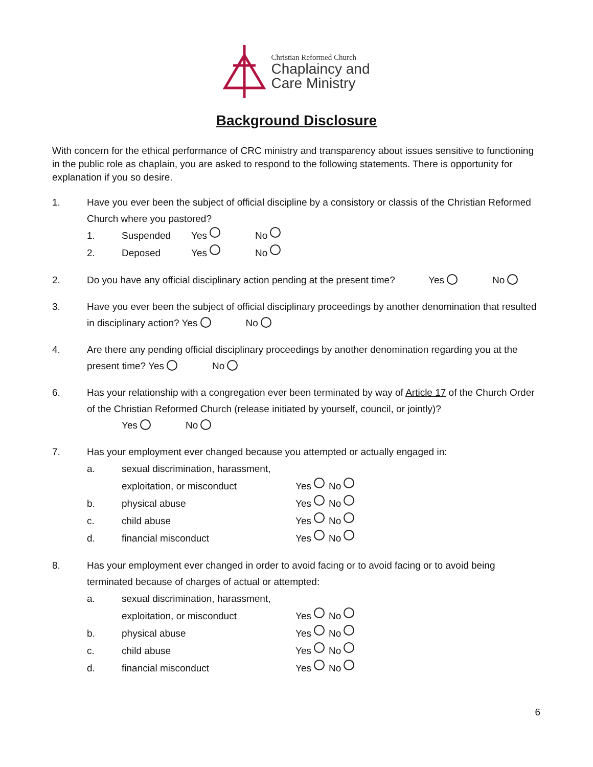Christian Reformed Church
Chaplaincy and
Care Ministry
Background Disclosure
With concern for the ethical performance of CRC ministry and transparency about issues sensitive to functioning in the public role as chaplain, you are asked to respond to the following statements. There is opportunity for explanation if you so desire.
1. Have you ever been the subject of official discipline by a consistory or classis of the Christian Reformed Church where you pastored?
1. Suspended Yes No
2. Deposed Yes No
2. Do you have any official disciplinary action pending at the present time? Yes No
3. Have you ever been the subject of official disciplinary proceedings by another denomination that resulted in disciplinary action? Yes No
4. Are there any pending official disciplinary proceedings by another denomination regarding you at the present time? Yes No
6. Has your relationship with a congregation ever been terminated by way of Article 17 of the Church Order of the Christian Reformed Church (release initiated by yourself, council, or jointly)?
Yes No
7. Has your employment ever changed because you attempted or actually engaged in:
a. sexual discrimination, harassment,
exploitation, or misconduct Yes No
b. physical abuse Yes No
c. child abuse Yes No
d. financial misconduct Yes No
8. Has your employment ever changed in order to avoid facing or to avoid facing or to avoid being terminated because of charges of actual or attempted:
a. sexual discrimination, harassment,
exploitation, or misconduct Yes No
b. physical abuse Yes No
c. child abuse Yes No
d. financial misconduct Yes No
6